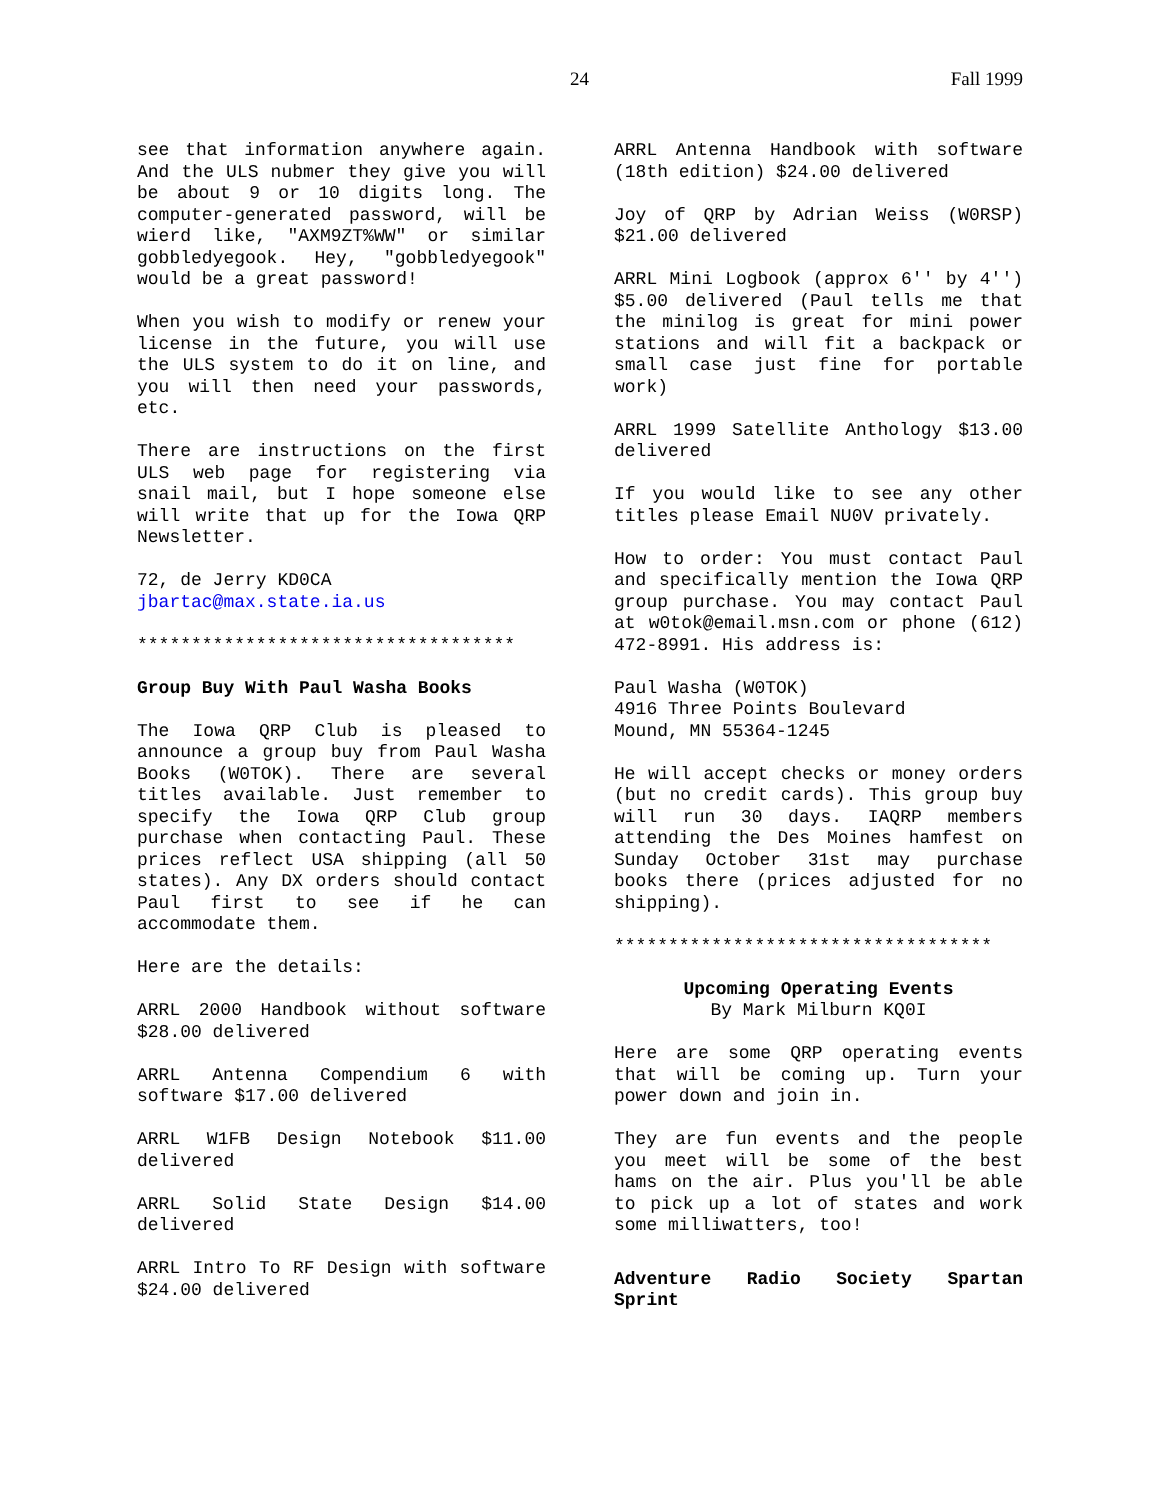24 Fall 1999
see that information anywhere again. And the ULS nubmer they give you will be about 9 or 10 digits long. The computer-generated password, will be wierd like, "AXM9ZT%WW" or similar gobbledyegook. Hey, "gobbledyegook" would be a great password!
When you wish to modify or renew your license in the future, you will use the ULS system to do it on line, and you will then need your passwords, etc.
There are instructions on the first ULS web page for registering via snail mail, but I hope someone else will write that up for the Iowa QRP Newsletter.
72, de Jerry KD0CA
jbartac@max.state.ia.us
***********************************
Group Buy With Paul Washa Books
The Iowa QRP Club is pleased to announce a group buy from Paul Washa Books (W0TOK). There are several titles available. Just remember to specify the Iowa QRP Club group purchase when contacting Paul. These prices reflect USA shipping (all 50 states). Any DX orders should contact Paul first to see if he can accommodate them.
Here are the details:
ARRL 2000 Handbook without software $28.00 delivered
ARRL Antenna Compendium 6 with software $17.00 delivered
ARRL W1FB Design Notebook $11.00 delivered
ARRL Solid State Design $14.00 delivered
ARRL Intro To RF Design with software $24.00 delivered
ARRL Antenna Handbook with software (18th edition) $24.00 delivered
Joy of QRP by Adrian Weiss (W0RSP) $21.00 delivered
ARRL Mini Logbook (approx 6'' by 4'') $5.00 delivered (Paul tells me that the minilog is great for mini power stations and will fit a backpack or small case just fine for portable work)
ARRL 1999 Satellite Anthology $13.00 delivered
If you would like to see any other titles please Email NU0V privately.
How to order: You must contact Paul and specifically mention the Iowa QRP group purchase. You may contact Paul at w0tok@email.msn.com or phone (612) 472-8991. His address is:
Paul Washa (W0TOK)
4916 Three Points Boulevard
Mound, MN 55364-1245
He will accept checks or money orders (but no credit cards). This group buy will run 30 days. IAQRP members attending the Des Moines hamfest on Sunday October 31st may purchase books there (prices adjusted for no shipping).
***********************************
Upcoming Operating Events
By Mark Milburn KQ0I
Here are some QRP operating events that will be coming up. Turn your power down and join in.
They are fun events and the people you meet will be some of the best hams on the air. Plus you'll be able to pick up a lot of states and work some milliwatters, too!
Adventure Radio Society Spartan Sprint